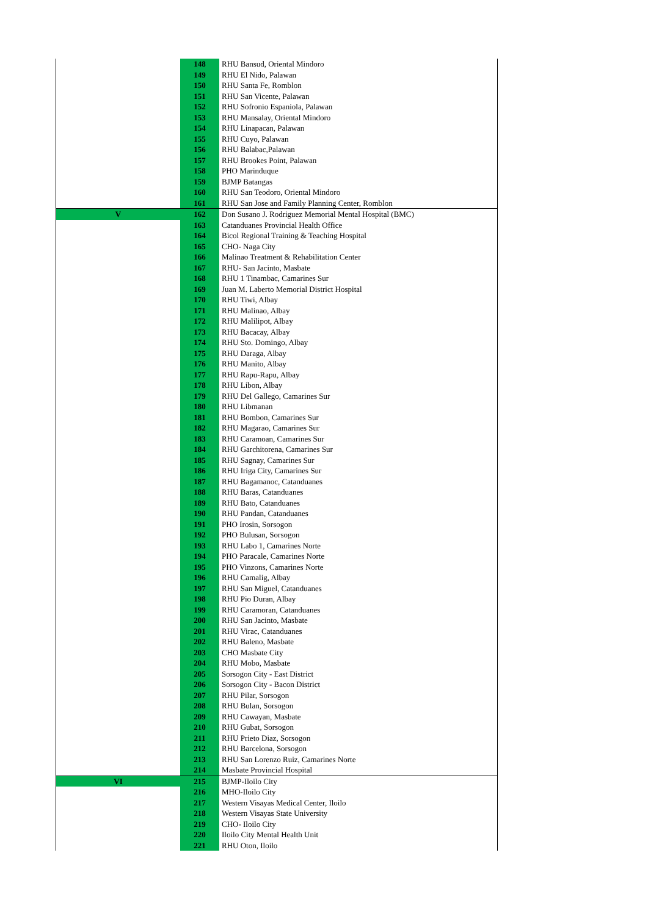| | 148 | RHU Bansud, Oriental Mindoro |
| | 149 | RHU El Nido, Palawan |
| | 150 | RHU Santa Fe, Romblon |
| | 151 | RHU San Vicente, Palawan |
| | 152 | RHU Sofronio Espaniola, Palawan |
| | 153 | RHU Mansalay, Oriental Mindoro |
| | 154 | RHU Linapacan, Palawan |
| | 155 | RHU Cuyo, Palawan |
| | 156 | RHU Balabac,Palawan |
| | 157 | RHU Brookes Point, Palawan |
| | 158 | PHO Marinduque |
| | 159 | BJMP Batangas |
| | 160 | RHU San Teodoro, Oriental Mindoro |
| | 161 | RHU San Jose and Family Planning Center, Romblon |
| V | 162 | Don Susano J. Rodriguez Memorial Mental Hospital (BMC) |
| | 163 | Catanduanes Provincial Health Office |
| | 164 | Bicol Regional Training & Teaching Hospital |
| | 165 | CHO- Naga City |
| | 166 | Malinao Treatment & Rehabilitation Center |
| | 167 | RHU- San Jacinto, Masbate |
| | 168 | RHU 1 Tinambac, Camarines Sur |
| | 169 | Juan M. Laberto Memorial District Hospital |
| | 170 | RHU Tiwi, Albay |
| | 171 | RHU Malinao, Albay |
| | 172 | RHU Malilipot, Albay |
| | 173 | RHU Bacacay, Albay |
| | 174 | RHU Sto. Domingo, Albay |
| | 175 | RHU Daraga, Albay |
| | 176 | RHU Manito, Albay |
| | 177 | RHU Rapu-Rapu, Albay |
| | 178 | RHU Libon, Albay |
| | 179 | RHU Del Gallego, Camarines Sur |
| | 180 | RHU Libmanan |
| | 181 | RHU Bombon, Camarines Sur |
| | 182 | RHU Magarao, Camarines Sur |
| | 183 | RHU Caramoan, Camarines Sur |
| | 184 | RHU Garchitorena, Camarines Sur |
| | 185 | RHU Sagnay, Camarines Sur |
| | 186 | RHU Iriga City, Camarines Sur |
| | 187 | RHU Bagamanoc, Catanduanes |
| | 188 | RHU Baras, Catanduanes |
| | 189 | RHU Bato, Catanduanes |
| | 190 | RHU Pandan, Catanduanes |
| | 191 | PHO Irosin, Sorsogon |
| | 192 | PHO Bulusan, Sorsogon |
| | 193 | RHU Labo 1, Camarines Norte |
| | 194 | PHO Paracale, Camarines Norte |
| | 195 | PHO Vinzons, Camarines Norte |
| | 196 | RHU Camalig, Albay |
| | 197 | RHU San Miguel, Catanduanes |
| | 198 | RHU Pio Duran, Albay |
| | 199 | RHU Caramoran, Catanduanes |
| | 200 | RHU San Jacinto, Masbate |
| | 201 | RHU Virac, Catanduanes |
| | 202 | RHU Baleno, Masbate |
| | 203 | CHO Masbate City |
| | 204 | RHU Mobo, Masbate |
| | 205 | Sorsogon City - East District |
| | 206 | Sorsogon City - Bacon District |
| | 207 | RHU Pilar, Sorsogon |
| | 208 | RHU Bulan, Sorsogon |
| | 209 | RHU Cawayan, Masbate |
| | 210 | RHU Gubat, Sorsogon |
| | 211 | RHU Prieto Diaz, Sorsogon |
| | 212 | RHU Barcelona, Sorsogon |
| | 213 | RHU San Lorenzo Ruiz, Camarines Norte |
| | 214 | Masbate Provincial Hospital |
| VI | 215 | BJMP-Iloilo City |
| | 216 | MHO-Iloilo City |
| | 217 | Western Visayas Medical Center, Iloilo |
| | 218 | Western Visayas State University |
| | 219 | CHO- Iloilo City |
| | 220 | Iloilo City Mental Health Unit |
| | 221 | RHU Oton, Iloilo |